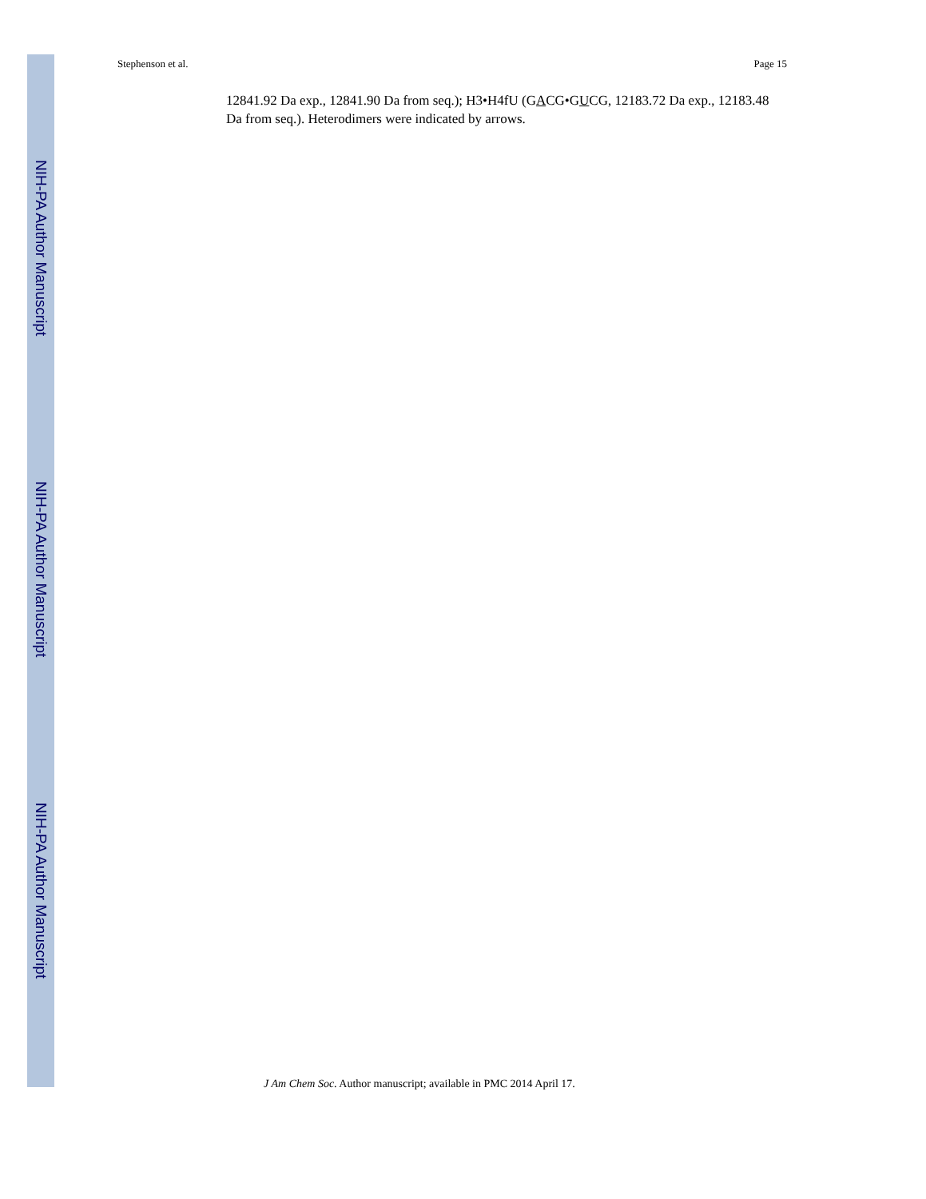NIH-PA Author Manuscript
NIH-PA Author Manuscript
NIH-PA Author Manuscript
Stephenson et al. Page 15
12841.92 Da exp., 12841.90 Da from seq.); H3•H4fU (GACG•GUCG, 12183.72 Da exp., 12183.48 Da from seq.). Heterodimers were indicated by arrows.
J Am Chem Soc. Author manuscript; available in PMC 2014 April 17.